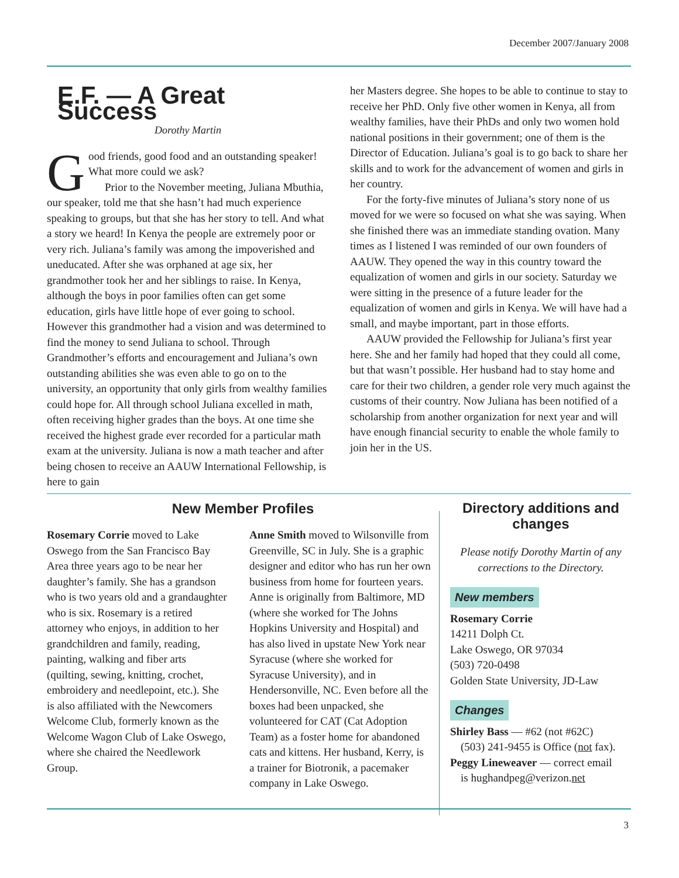December 2007/January 2008
E.F. — A Great Success
Dorothy Martin
Good friends, good food and an outstanding speaker! What more could we ask?
Prior to the November meeting, Juliana Mbuthia, our speaker, told me that she hasn’t had much experience speaking to groups, but that she has her story to tell. And what a story we heard! In Kenya the people are extremely poor or very rich. Juliana’s family was among the impoverished and uneducated. After she was orphaned at age six, her grandmother took her and her siblings to raise. In Kenya, although the boys in poor families often can get some education, girls have little hope of ever going to school. However this grandmother had a vision and was determined to find the money to send Juliana to school. Through Grandmother’s efforts and encouragement and Juliana’s own outstanding abilities she was even able to go on to the university, an opportunity that only girls from wealthy families could hope for. All through school Juliana excelled in math, often receiving higher grades than the boys. At one time she received the highest grade ever recorded for a particular math exam at the university. Juliana is now a math teacher and after being chosen to receive an AAUW International Fellowship, is here to gain
her Masters degree. She hopes to be able to continue to stay to receive her PhD. Only five other women in Kenya, all from wealthy families, have their PhDs and only two women hold national positions in their government; one of them is the Director of Education. Juliana’s goal is to go back to share her skills and to work for the advancement of women and girls in her country.
For the forty-five minutes of Juliana’s story none of us moved for we were so focused on what she was saying. When she finished there was an immediate standing ovation. Many times as I listened I was reminded of our own founders of AAUW. They opened the way in this country toward the equalization of women and girls in our society. Saturday we were sitting in the presence of a future leader for the equalization of women and girls in Kenya. We will have had a small, and maybe important, part in those efforts.
AAUW provided the Fellowship for Juliana’s first year here. She and her family had hoped that they could all come, but that wasn’t possible. Her husband had to stay home and care for their two children, a gender role very much against the customs of their country. Now Juliana has been notified of a scholarship from another organization for next year and will have enough financial security to enable the whole family to join her in the US.
New Member Profiles
Rosemary Corrie moved to Lake Oswego from the San Francisco Bay Area three years ago to be near her daughter’s family. She has a grandson who is two years old and a grandaughter who is six. Rosemary is a retired attorney who enjoys, in addition to her grandchildren and family, reading, painting, walking and fiber arts (quilting, sewing, knitting, crochet, embroidery and needlepoint, etc.). She is also affiliated with the Newcomers Welcome Club, formerly known as the Welcome Wagon Club of Lake Oswego, where she chaired the Needlework Group.
Anne Smith moved to Wilsonville from Greenville, SC in July. She is a graphic designer and editor who has run her own business from home for fourteen years. Anne is originally from Baltimore, MD (where she worked for The Johns Hopkins University and Hospital) and has also lived in upstate New York near Syracuse (where she worked for Syracuse University), and in Hendersonville, NC. Even before all the boxes had been unpacked, she volunteered for CAT (Cat Adoption Team) as a foster home for abandoned cats and kittens. Her husband, Kerry, is a trainer for Biotronik, a pacemaker company in Lake Oswego.
Directory additions and changes
Please notify Dorothy Martin of any corrections to the Directory.
New members
Rosemary Corrie
14211 Dolph Ct.
Lake Oswego, OR 97034
(503) 720-0498
Golden State University, JD-Law
Changes
Shirley Bass — #62 (not #62C)
(503) 241-9455 is Office (not fax).
Peggy Lineweaver — correct email
is hughandpeg@verizon.net
3